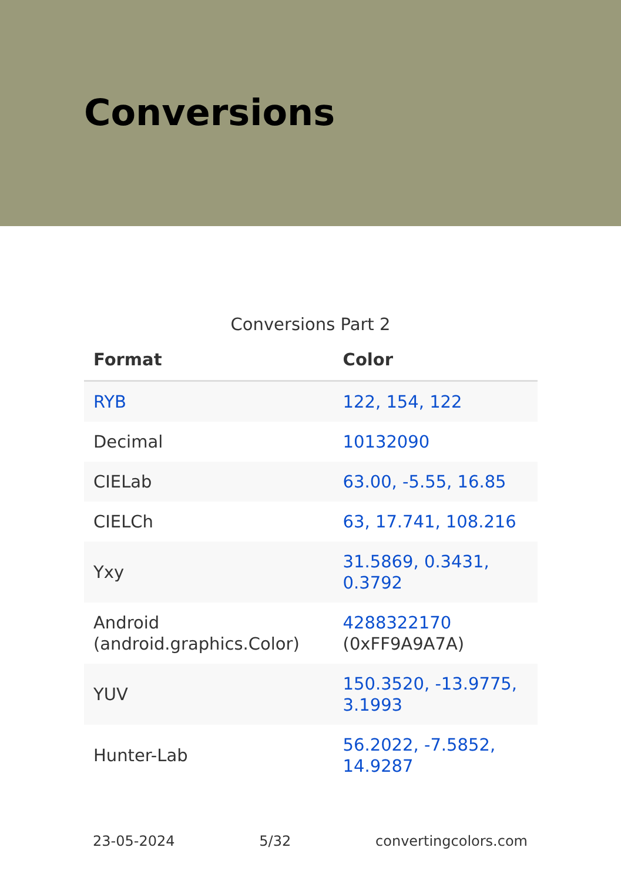Conversions
Conversions Part 2
| Format | Color |
| --- | --- |
| RYB | 122, 154, 122 |
| Decimal | 10132090 |
| CIELab | 63.00, -5.55, 16.85 |
| CIELCh | 63, 17.741, 108.216 |
| Yxy | 31.5869, 0.3431, 0.3792 |
| Android (android.graphics.Color) | 4288322170 (0xFF9A9A7A) |
| YUV | 150.3520, -13.9775, 3.1993 |
| Hunter-Lab | 56.2022, -7.5852, 14.9287 |
23-05-2024 5/32 convertingcolors.com